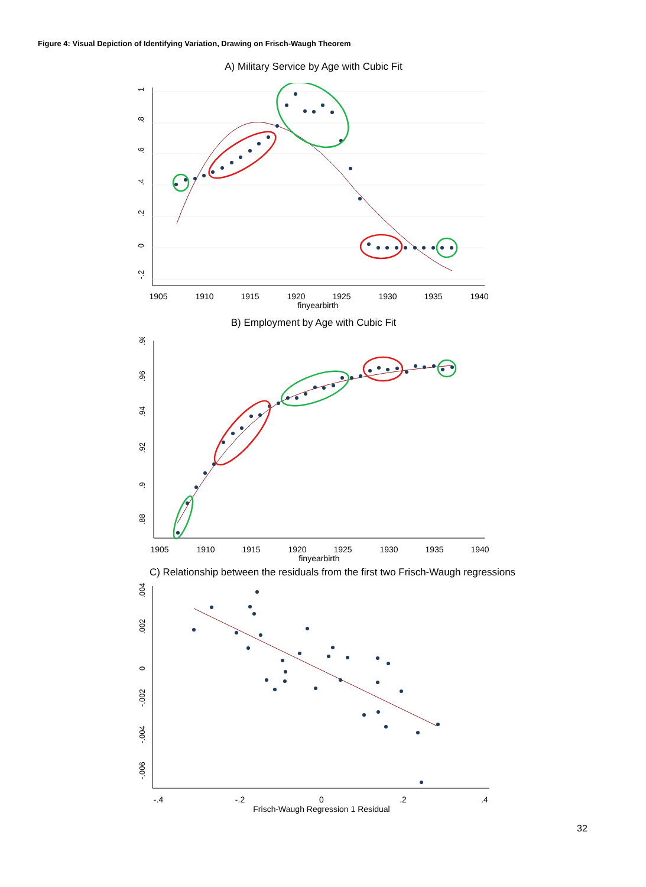Figure 4: Visual Depiction of Identifying Variation, Drawing on Frisch-Waugh Theorem
A) Military Service by Age with Cubic Fit
1905
1910
1915
1920
1925
1930
1935
1940
finyearbirth
1
.8
.6
.4
.2
0
-.2
B) Employment by Age with Cubic Fit
1905
1910
1915
1920
1925
1930
1935
1940
finyearbirth
.98
.96
.94
.92
.9
.88
C) Relationship between the residuals from the first two Frisch-Waugh regressions
-.4
-.2
0
.2
.4
Frisch-Waugh Regression 1 Residual
.004
.002
0
-.002
-.004
-.006
32